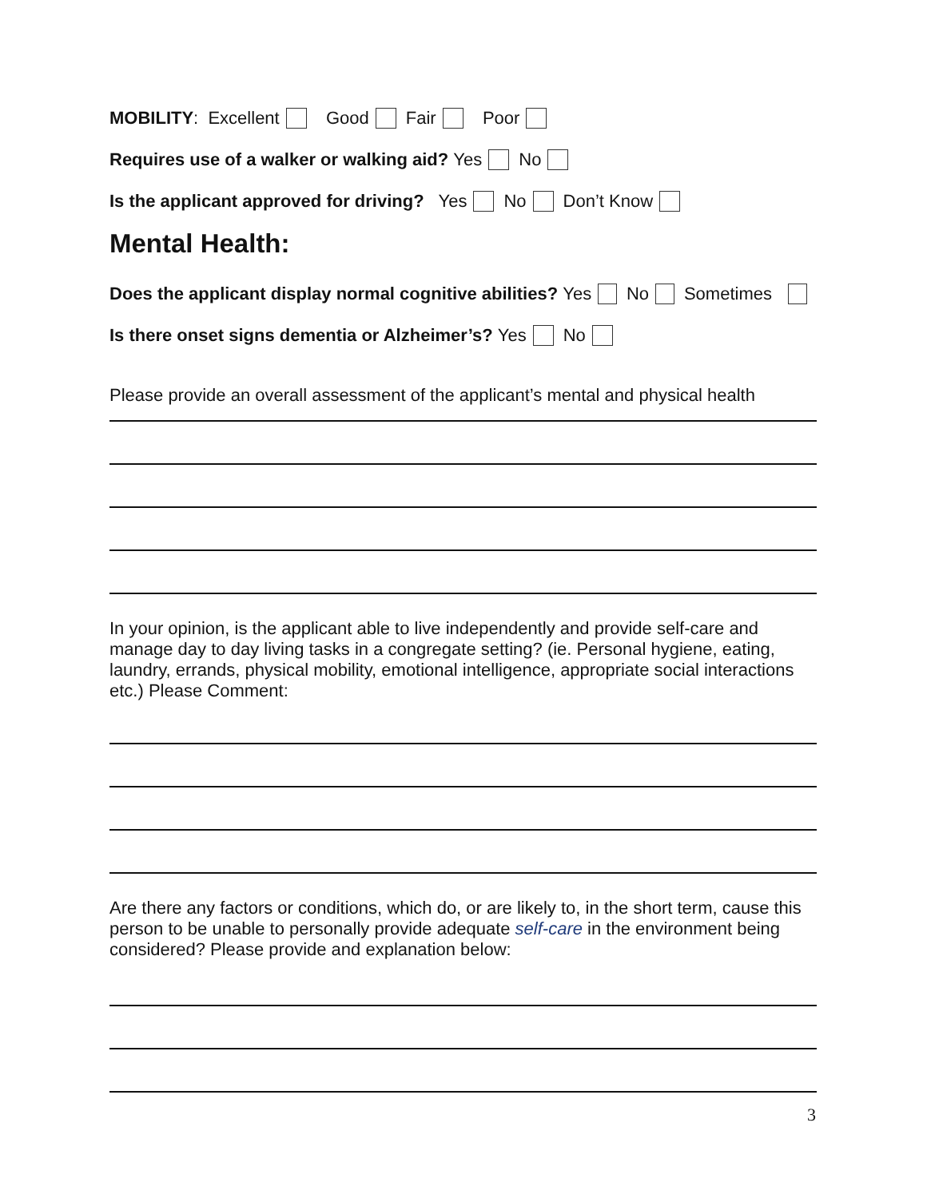MOBILITY: Excellent Good Fair Poor
Requires use of a walker or walking aid? Yes No
Is the applicant approved for driving? Yes No Don’t Know
Mental Health:
Does the applicant display normal cognitive abilities? Yes No Sometimes
Is there onset signs dementia or Alzheimer’s? Yes No
Please provide an overall assessment of the applicant’s mental and physical health
In your opinion, is the applicant able to live independently and provide self-care and manage day to day living tasks in a congregate setting? (ie. Personal hygiene, eating, laundry, errands, physical mobility, emotional intelligence, appropriate social interactions etc.) Please Comment:
Are there any factors or conditions, which do, or are likely to, in the short term, cause this person to be unable to personally provide adequate self-care in the environment being considered? Please provide and explanation below:
3